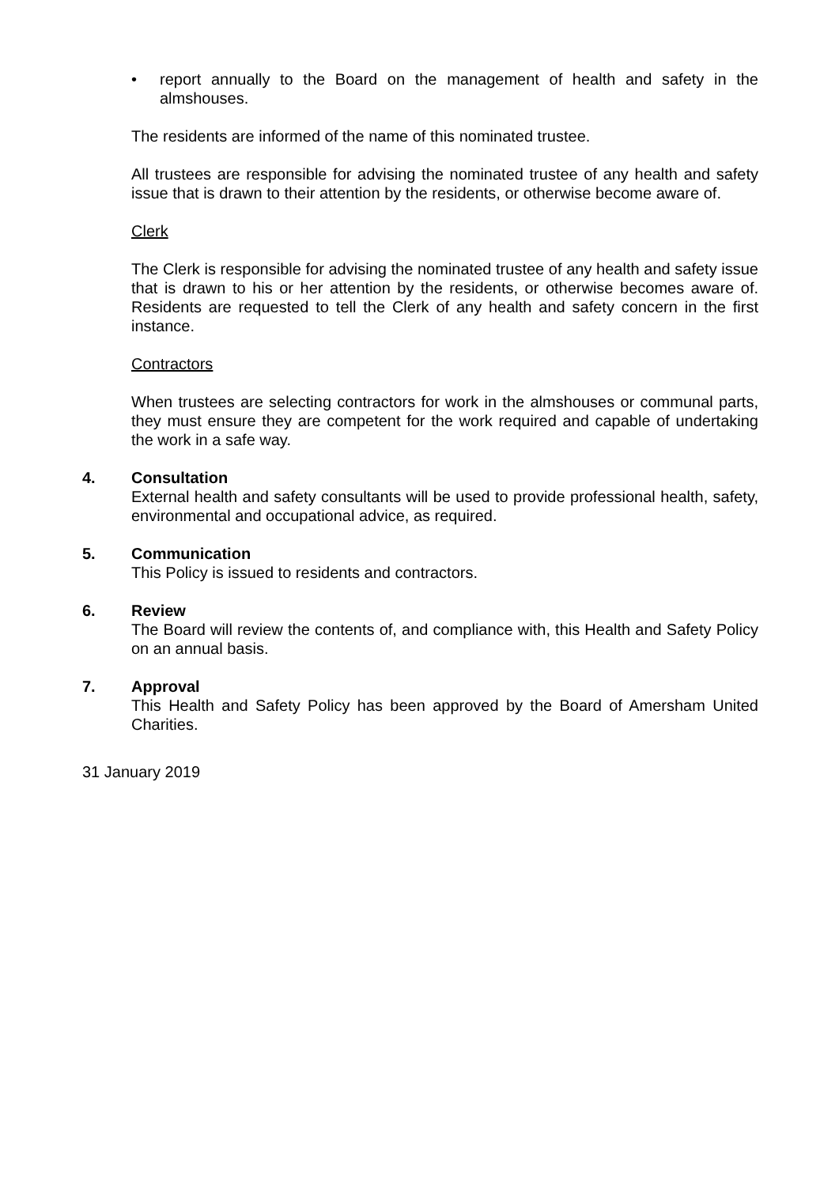• report annually to the Board on the management of health and safety in the almshouses.
The residents are informed of the name of this nominated trustee.
All trustees are responsible for advising the nominated trustee of any health and safety issue that is drawn to their attention by the residents, or otherwise become aware of.
Clerk
The Clerk is responsible for advising the nominated trustee of any health and safety issue that is drawn to his or her attention by the residents, or otherwise becomes aware of. Residents are requested to tell the Clerk of any health and safety concern in the first instance.
Contractors
When trustees are selecting contractors for work in the almshouses or communal parts, they must ensure they are competent for the work required and capable of undertaking the work in a safe way.
4. Consultation
External health and safety consultants will be used to provide professional health, safety, environmental and occupational advice, as required.
5. Communication
This Policy is issued to residents and contractors.
6. Review
The Board will review the contents of, and compliance with, this Health and Safety Policy on an annual basis.
7. Approval
This Health and Safety Policy has been approved by the Board of Amersham United Charities.
31 January 2019